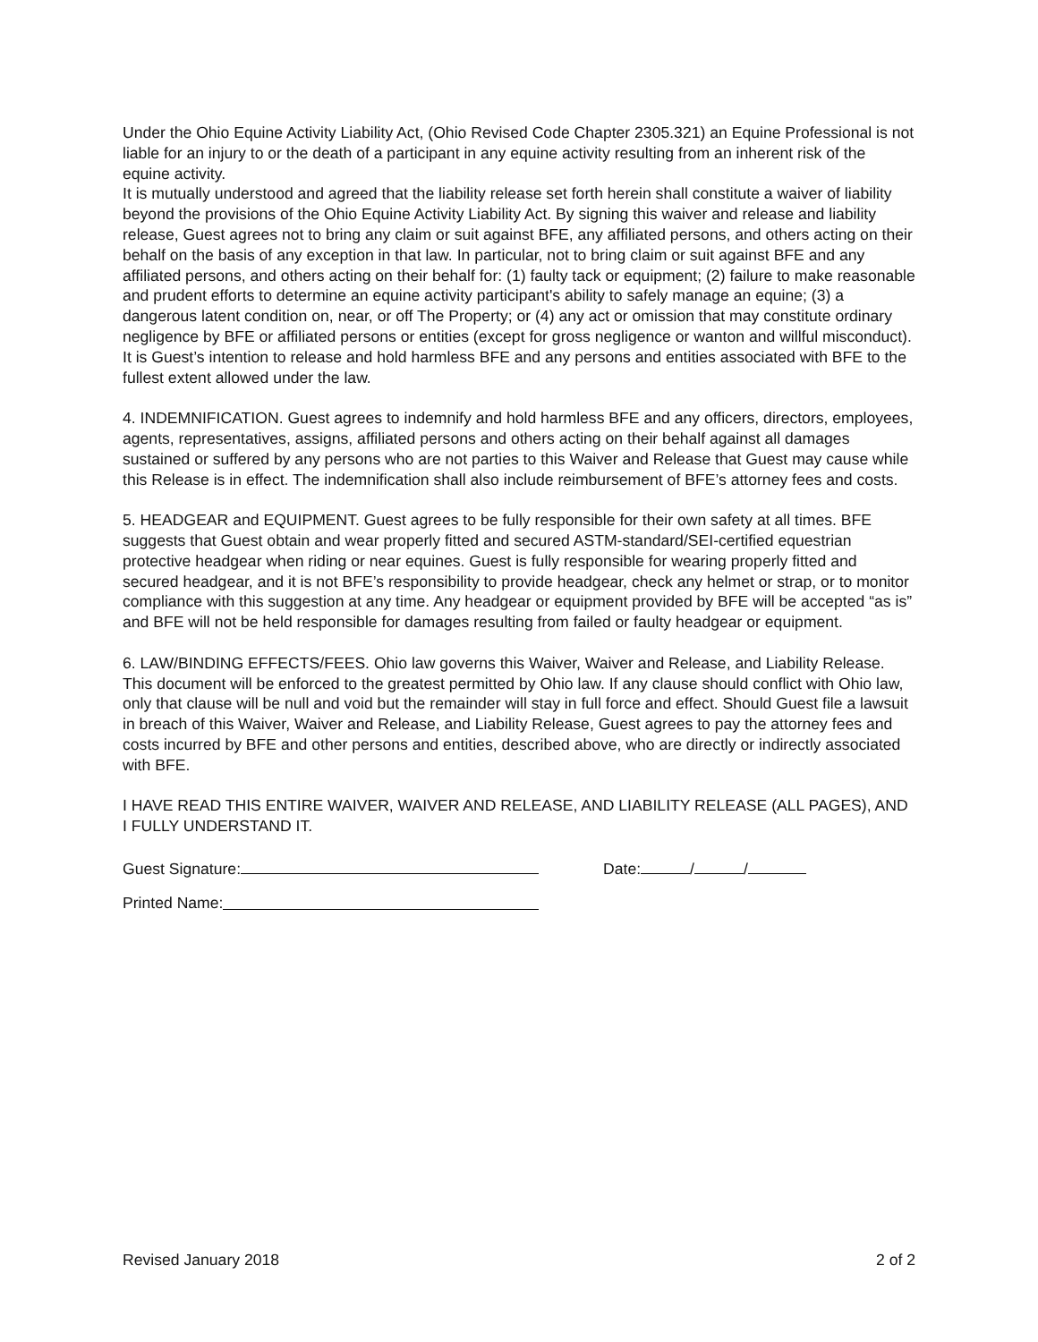Under the Ohio Equine Activity Liability Act, (Ohio Revised Code Chapter 2305.321) an Equine Professional is not liable for an injury to or the death of a participant in any equine activity resulting from an inherent risk of the equine activity.
It is mutually understood and agreed that the liability release set forth herein shall constitute a waiver of liability beyond the provisions of the Ohio Equine Activity Liability Act. By signing this waiver and release and liability release, Guest agrees not to bring any claim or suit against BFE, any affiliated persons, and others acting on their behalf on the basis of any exception in that law. In particular, not to bring claim or suit against BFE and any affiliated persons, and others acting on their behalf for: (1) faulty tack or equipment; (2) failure to make reasonable and prudent efforts to determine an equine activity participant's ability to safely manage an equine; (3) a dangerous latent condition on, near, or off The Property; or (4) any act or omission that may constitute ordinary negligence by BFE or affiliated persons or entities (except for gross negligence or wanton and willful misconduct).
It is Guest’s intention to release and hold harmless BFE and any persons and entities associated with BFE to the fullest extent allowed under the law.
4. INDEMNIFICATION. Guest agrees to indemnify and hold harmless BFE and any officers, directors, employees, agents, representatives, assigns, affiliated persons and others acting on their behalf against all damages sustained or suffered by any persons who are not parties to this Waiver and Release that Guest may cause while this Release is in effect. The indemnification shall also include reimbursement of BFE’s attorney fees and costs.
5. HEADGEAR and EQUIPMENT. Guest agrees to be fully responsible for their own safety at all times. BFE suggests that Guest obtain and wear properly fitted and secured ASTM-standard/SEI-certified equestrian protective headgear when riding or near equines. Guest is fully responsible for wearing properly fitted and secured headgear, and it is not BFE’s responsibility to provide headgear, check any helmet or strap, or to monitor compliance with this suggestion at any time. Any headgear or equipment provided by BFE will be accepted “as is” and BFE will not be held responsible for damages resulting from failed or faulty headgear or equipment.
6. LAW/BINDING EFFECTS/FEES. Ohio law governs this Waiver, Waiver and Release, and Liability Release. This document will be enforced to the greatest permitted by Ohio law. If any clause should conflict with Ohio law, only that clause will be null and void but the remainder will stay in full force and effect. Should Guest file a lawsuit in breach of this Waiver, Waiver and Release, and Liability Release, Guest agrees to pay the attorney fees and costs incurred by BFE and other persons and entities, described above, who are directly or indirectly associated with BFE.
I HAVE READ THIS ENTIRE WAIVER, WAIVER AND RELEASE, AND LIABILITY RELEASE (ALL PAGES), AND I FULLY UNDERSTAND IT.
Guest Signature: Date: / /
Printed Name:
Revised January 2018 2 of 2